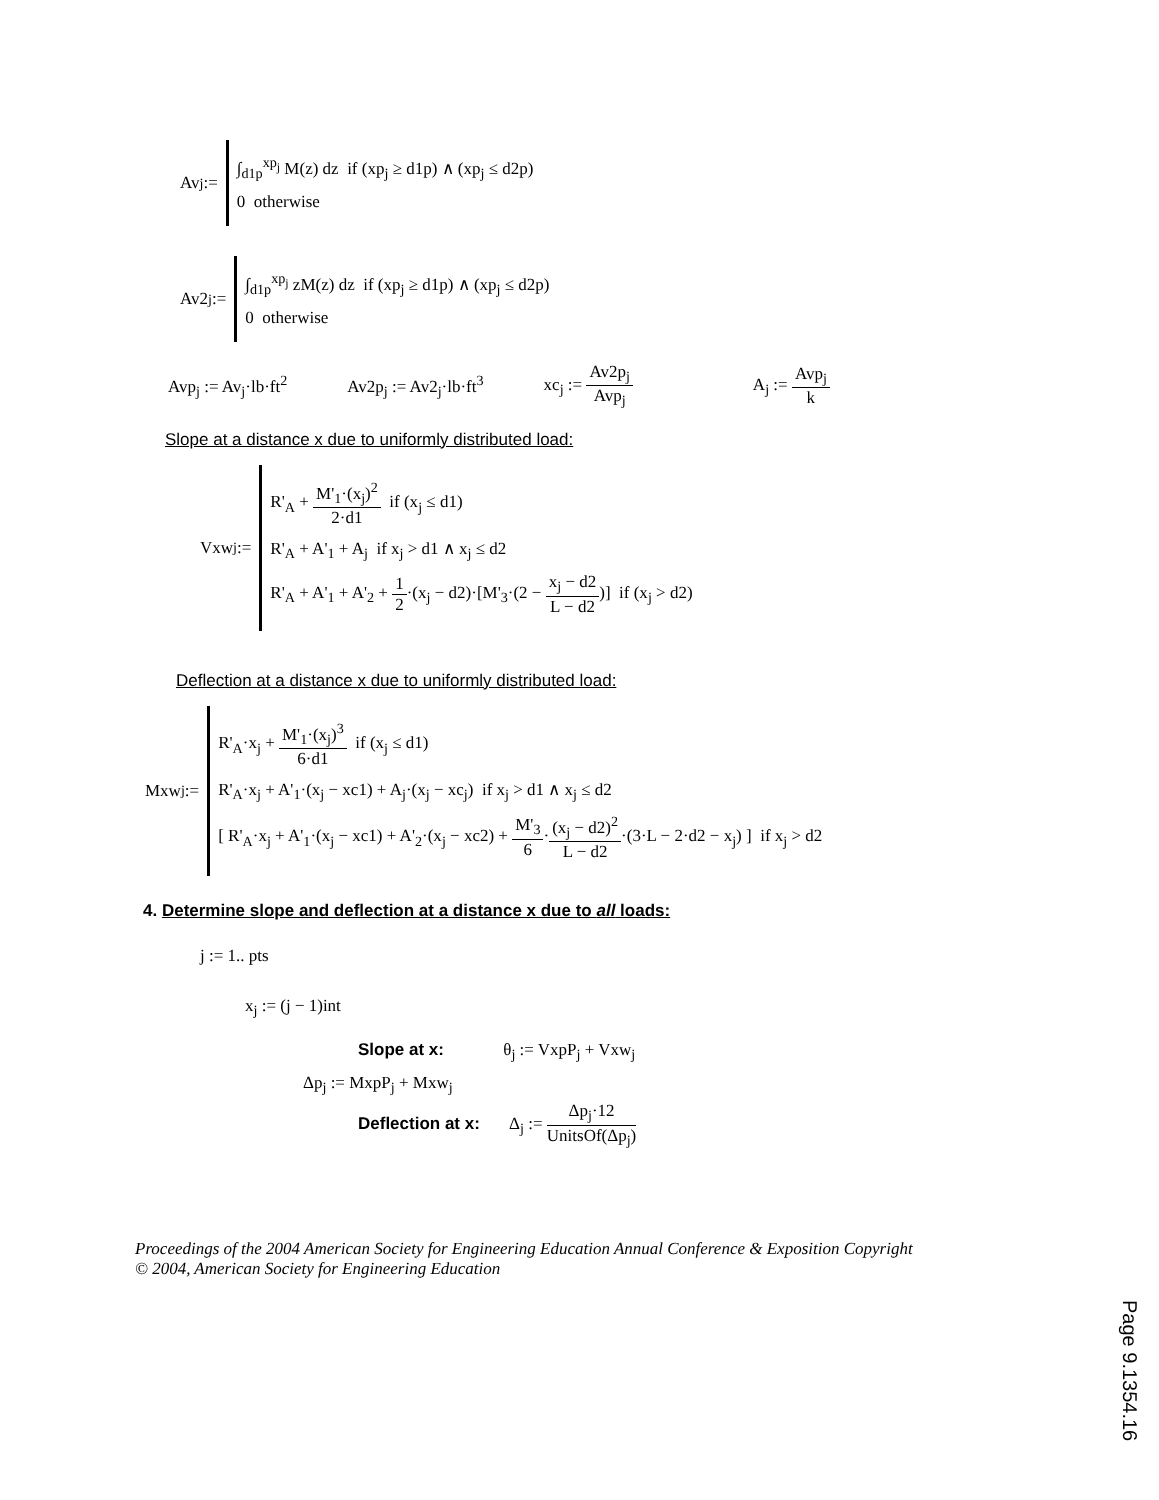Av<sub>j</sub> :=
∫<sub>d1p</sub><sup>xp<sub>j</sub></sup> M(z) dz if (xp<sub>j</sub> ≥ d1p) ∧ (xp<sub>j</sub> ≤ d2p)
0 otherwise
Av2<sub>j</sub> :=
∫<sub>d1p</sub><sup>xp<sub>j</sub></sup> zM(z) dz if (xp<sub>j</sub> ≥ d1p) ∧ (xp<sub>j</sub> ≤ d2p)
0 otherwise
Avp<sub>j</sub> := Av<sub>j</sub>·lb·ft<sup>2</sup> Av2p<sub>j</sub> := Av2<sub>j</sub>·lb·ft<sup>3</sup> xc<sub>j</sub> := Av2p<sub>j</sub> Avp<sub>j</sub> A<sub>j</sub> := Avp<sub>j</sub> k
Slope at a distance x due to uniformly distributed load:
Vxw<sub>j</sub> :=
R'<sub>A</sub> + M'<sub>1</sub>·(x<sub>j</sub>)<sup>2</sup> 2·d1 if (x<sub>j</sub> ≤ d1)
R'<sub>A</sub> + A'<sub>1</sub> + A<sub>j</sub> if x<sub>j</sub> > d1 ∧ x<sub>j</sub> ≤ d2
R'<sub>A</sub> + A'<sub>1</sub> + A'<sub>2</sub> + 1 2·(x<sub>j</sub> − d2)·[M'<sub>3</sub>·(2 − x<sub>j</sub> − d2 L − d2)] if (x<sub>j</sub> > d2)
Deflection at a distance x due to uniformly distributed load:
Mxw<sub>j</sub> :=
R'<sub>A</sub>·x<sub>j</sub> + M'<sub>1</sub>·(x<sub>j</sub>)<sup>3</sup> 6·d1 if (x<sub>j</sub> ≤ d1)
R'<sub>A</sub>·x<sub>j</sub> + A'<sub>1</sub>·(x<sub>j</sub> − xc1) + A<sub>j</sub>·(x<sub>j</sub> − xc<sub>j</sub>) if x<sub>j</sub> > d1 ∧ x<sub>j</sub> ≤ d2
[ R'<sub>A</sub>·x<sub>j</sub> + A'<sub>1</sub>·(x<sub>j</sub> − xc1) + A'<sub>2</sub>·(x<sub>j</sub> − xc2) + M'<sub>3</sub> 6·(x<sub>j</sub> − d2)<sup>2</sup> L − d2·(3·L − 2·d2 − x<sub>j</sub>) ] if x<sub>j</sub> > d2
4. Determine slope and deflection at a distance x due to all loads:
j := 1.. pts
x<sub>j</sub> := (j − 1)int
Slope at x: θ<sub>j</sub> := VxpP<sub>j</sub> + Vxw<sub>j</sub>
Δp<sub>j</sub> := MxpP<sub>j</sub> + Mxw<sub>j</sub>
Deflection at x: Δ<sub>j</sub> := Δp<sub>j</sub>·12 UnitsOf(Δp<sub>j</sub>)
Proceedings of the 2004 American Society for Engineering Education Annual Conference & Exposition Copyright
© 2004, American Society for Engineering Education
Page 9.1354.16